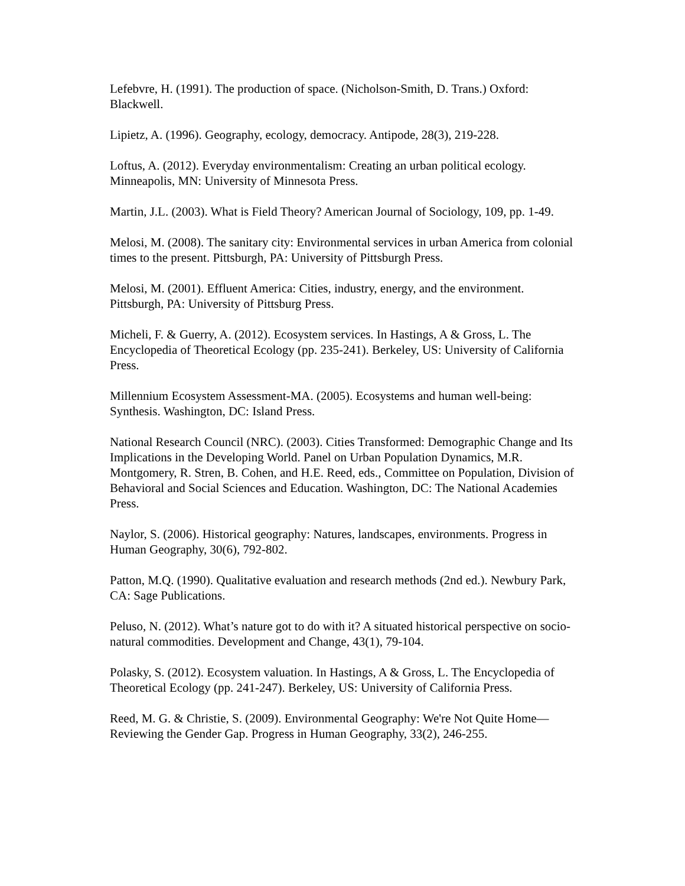Lefebvre, H. (1991). The production of space. (Nicholson-Smith, D. Trans.) Oxford: Blackwell.
Lipietz, A. (1996). Geography, ecology, democracy. Antipode, 28(3), 219-228.
Loftus, A. (2012). Everyday environmentalism: Creating an urban political ecology. Minneapolis, MN: University of Minnesota Press.
Martin, J.L. (2003). What is Field Theory? American Journal of Sociology, 109, pp. 1-49.
Melosi, M. (2008). The sanitary city: Environmental services in urban America from colonial times to the present. Pittsburgh, PA: University of Pittsburgh Press.
Melosi, M. (2001). Effluent America: Cities, industry, energy, and the environment. Pittsburgh, PA: University of Pittsburg Press.
Micheli, F. & Guerry, A. (2012). Ecosystem services. In Hastings, A & Gross, L. The Encyclopedia of Theoretical Ecology (pp. 235-241). Berkeley, US: University of California Press.
Millennium Ecosystem Assessment-MA. (2005). Ecosystems and human well-being: Synthesis. Washington, DC: Island Press.
National Research Council (NRC). (2003). Cities Transformed: Demographic Change and Its Implications in the Developing World. Panel on Urban Population Dynamics, M.R. Montgomery, R. Stren, B. Cohen, and H.E. Reed, eds., Committee on Population, Division of Behavioral and Social Sciences and Education. Washington, DC: The National Academies Press.
Naylor, S. (2006). Historical geography: Natures, landscapes, environments. Progress in Human Geography, 30(6), 792-802.
Patton, M.Q. (1990). Qualitative evaluation and research methods (2nd ed.). Newbury Park, CA: Sage Publications.
Peluso, N. (2012). What’s nature got to do with it? A situated historical perspective on socio-natural commodities. Development and Change, 43(1), 79-104.
Polasky, S. (2012). Ecosystem valuation. In Hastings, A & Gross, L. The Encyclopedia of Theoretical Ecology (pp. 241-247). Berkeley, US: University of California Press.
Reed, M. G. & Christie, S. (2009). Environmental Geography: We're Not Quite Home— Reviewing the Gender Gap. Progress in Human Geography, 33(2), 246-255.